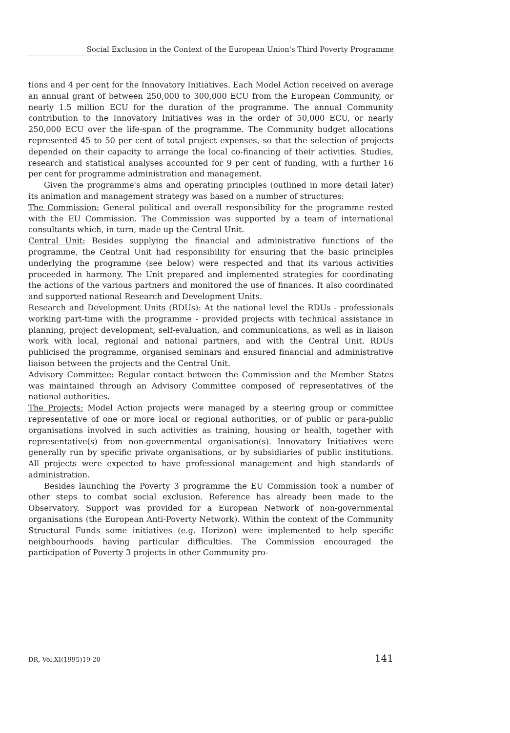Social Exclusion in the Context of the European Union's Third Poverty Programme
tions and 4 per cent for the Innovatory Initiatives. Each Model Action received on average an annual grant of between 250,000 to 300,000 ECU from the European Community, or nearly 1.5 million ECU for the duration of the programme. The annual Community contribution to the Innovatory Initiatives was in the order of 50,000 ECU, or nearly 250,000 ECU over the life-span of the programme. The Community budget allocations represented 45 to 50 per cent of total project expenses, so that the selection of projects depended on their capacity to arrange the local co-financing of their activities. Studies, research and statistical analyses accounted for 9 per cent of funding, with a further 16 per cent for programme administration and management.
Given the programme's aims and operating principles (outlined in more detail later) its animation and management strategy was based on a number of structures:
The Commission: General political and overall responsibility for the programme rested with the EU Commission. The Commission was supported by a team of international consultants which, in turn, made up the Central Unit.
Central Unit: Besides supplying the financial and administrative functions of the programme, the Central Unit had responsibility for ensuring that the basic principles underlying the programme (see below) were respected and that its various activities proceeded in harmony. The Unit prepared and implemented strategies for coordinating the actions of the various partners and monitored the use of finances. It also coordinated and supported national Research and Development Units.
Research and Development Units (RDUs): At the national level the RDUs - professionals working part-time with the programme - provided projects with technical assistance in planning, project development, self-evaluation, and communications, as well as in liaison work with local, regional and national partners, and with the Central Unit. RDUs publicised the programme, organised seminars and ensured financial and administrative liaison between the projects and the Central Unit.
Advisory Committee: Regular contact between the Commission and the Member States was maintained through an Advisory Committee composed of representatives of the national authorities.
The Projects: Model Action projects were managed by a steering group or committee representative of one or more local or regional authorities, or of public or para-public organisations involved in such activities as training, housing or health, together with representative(s) from non-governmental organisation(s). Innovatory Initiatives were generally run by specific private organisations, or by subsidiaries of public institutions. All projects were expected to have professional management and high standards of administration.
Besides launching the Poverty 3 programme the EU Commission took a number of other steps to combat social exclusion. Reference has already been made to the Observatory. Support was provided for a European Network of non-governmental organisations (the European Anti-Poverty Network). Within the context of the Community Structural Funds some initiatives (e.g. Horizon) were implemented to help specific neighbourhoods having particular difficulties. The Commission encouraged the participation of Poverty 3 projects in other Community pro-
DR, Vol.XI(1995)19-20 141